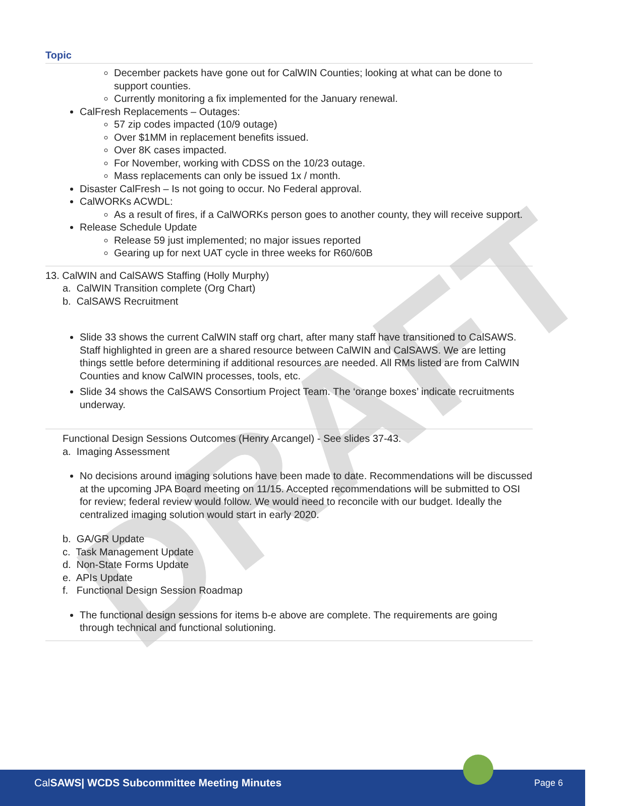DRAFT
Topic
December packets have gone out for CalWIN Counties; looking at what can be done to support counties.
Currently monitoring a fix implemented for the January renewal.
CalFresh Replacements – Outages:
57 zip codes impacted (10/9 outage)
Over $1MM in replacement benefits issued.
Over 8K cases impacted.
For November, working with CDSS on the 10/23 outage.
Mass replacements can only be issued 1x / month.
Disaster CalFresh – Is not going to occur. No Federal approval.
CalWORKs ACWDL:
As a result of fires, if a CalWORKs person goes to another county, they will receive support.
Release Schedule Update
Release 59 just implemented; no major issues reported
Gearing up for next UAT cycle in three weeks for R60/60B
13. CalWIN and CalSAWS Staffing (Holly Murphy)
a. CalWIN Transition complete (Org Chart)
b. CalSAWS Recruitment
Slide 33 shows the current CalWIN staff org chart, after many staff have transitioned to CalSAWS. Staff highlighted in green are a shared resource between CalWIN and CalSAWS. We are letting things settle before determining if additional resources are needed. All RMs listed are from CalWIN Counties and know CalWIN processes, tools, etc.
Slide 34 shows the CalSAWS Consortium Project Team. The ‘orange boxes’ indicate recruitments underway.
Functional Design Sessions Outcomes (Henry Arcangel) - See slides 37-43.
a. Imaging Assessment
No decisions around imaging solutions have been made to date. Recommendations will be discussed at the upcoming JPA Board meeting on 11/15. Accepted recommendations will be submitted to OSI for review; federal review would follow. We would need to reconcile with our budget. Ideally the centralized imaging solution would start in early 2020.
b. GA/GR Update
c. Task Management Update
d. Non-State Forms Update
e. APIs Update
f. Functional Design Session Roadmap
The functional design sessions for items b-e above are complete. The requirements are going through technical and functional solutioning.
CalSAWS| WCDS Subcommittee Meeting Minutes
Page 6